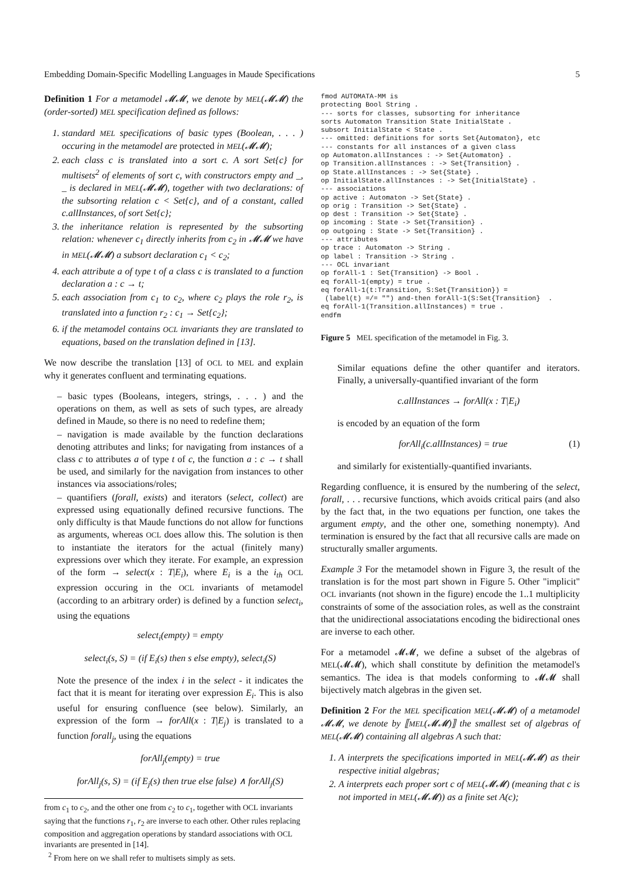Embedding Domain-Specific Modelling Languages in Maude Specifications 5
Definition 1 For a metamodel 𝓜𝓜, we denote by MEL(𝓜𝓜) the (order-sorted) MEL specification defined as follows:
1. standard MEL specifications of basic types (Boolean, . . . ) occuring in the metamodel are protected in MEL(𝓜𝓜);
2. each class c is translated into a sort c. A sort Set{c} for multisets<sup>2</sup> of elements of sort c, with constructors empty and _, _ is declared in MEL(𝓜𝓜), together with two declarations: of the subsorting relation c < Set{c}, and of a constant, called c.allInstances, of sort Set{c};
3. the inheritance relation is represented by the subsorting relation: whenever c<sub>1</sub> directly inherits from c<sub>2</sub> in 𝓜𝓜 we have in MEL(𝓜𝓜) a subsort declaration c<sub>1</sub> < c<sub>2</sub>;
4. each attribute a of type t of a class c is translated to a function declaration a : c → t;
5. each association from c<sub>1</sub> to c<sub>2</sub>, where c<sub>2</sub> plays the role r<sub>2</sub>, is translated into a function r<sub>2</sub> : c<sub>1</sub> → Set{c<sub>2</sub>};
6. if the metamodel contains OCL invariants they are translated to equations, based on the translation defined in [13].
We now describe the translation [13] of OCL to MEL and explain why it generates confluent and terminating equations.
– basic types (Booleans, integers, strings, . . . ) and the operations on them, as well as sets of such types, are already defined in Maude, so there is no need to redefine them;
– navigation is made available by the function declarations denoting attributes and links; for navigating from instances of a class c to attributes a of type t of c, the function a : c → t shall be used, and similarly for the navigation from instances to other instances via associations/roles;
– quantifiers (forall, exists) and iterators (select, collect) are expressed using equationally defined recursive functions. The only difficulty is that Maude functions do not allow for functions as arguments, whereas OCL does allow this. The solution is then to instantiate the iterators for the actual (finitely many) expressions over which they iterate. For example, an expression of the form → select(x : T|E<sub>i</sub>), where E<sub>i</sub> is a the i<sub>th</sub> OCL expression occuring in the OCL invariants of metamodel (according to an arbitrary order) is defined by a function select<sub>i</sub>, using the equations
select<sub>i</sub>(empty) = empty
select<sub>i</sub>(s, S) = (if E<sub>i</sub>(s) then s else empty), select<sub>i</sub>(S)
Note the presence of the index i in the select - it indicates the fact that it is meant for iterating over expression E<sub>i</sub>. This is also useful for ensuring confluence (see below). Similarly, an expression of the form → forAll(x : T|E<sub>j</sub>) is translated to a function forall<sub>j</sub>, using the equations
forAll<sub>j</sub>(empty) = true
forAll<sub>j</sub>(s, S) = (if E<sub>j</sub>(s) then true else false) ∧ forAll<sub>j</sub>(S)
from c<sub>1</sub> to c<sub>2</sub>, and the other one from c<sub>2</sub> to c<sub>1</sub>, together with OCL invariants saying that the functions r<sub>1</sub>, r<sub>2</sub> are inverse to each other. Other rules replacing composition and aggregation operations by standard associations with OCL invariants are presented in [14].
<sup>2</sup> From here on we shall refer to multisets simply as sets.
fmod AUTOMATA-MM is
protecting Bool String .
--- sorts for classes, subsorting for inheritance
sorts Automaton Transition State InitialState .
subsort InitialState < State .
--- omitted: definitions for sorts Set{Automaton}, etc
--- constants for all instances of a given class
op Automaton.allInstances : -> Set{Automaton} .
op Transition.allInstances : -> Set{Transition} .
op State.allInstances : -> Set{State} .
op InitialState.allInstances : -> Set{InitialState} .
--- associations
op active : Automaton -> Set{State} .
op orig : Transition -> Set{State} .
op dest : Transition -> Set{State} .
op incoming : State -> Set{Transition} .
op outgoing : State -> Set{Transition} .
--- attributes
op trace : Automaton -> String .
op label : Transition -> String .
--- OCL invariant
op forAll-1 : Set{Transition} -> Bool .
eq forAll-1(empty) = true .
eq forAll-1(t:Transition, S:Set{Transition}) =
 (label(t) =/= "") and-then forAll-1(S:Set{Transition}  .
eq forAll-1(Transition.allInstances) = true .
endfm
Figure 5 MEL specification of the metamodel in Fig. 3.
Similar equations define the other quantifer and iterators. Finally, a universally-quantified invariant of the form
c.allInstances → forAll(x : T|E<sub>i</sub>)
is encoded by an equation of the form
forAll<sub>i</sub>(c.allInstances) = true (1)
and similarly for existentially-quantified invariants.
Regarding confluence, it is ensured by the numbering of the select, forall, . . . recursive functions, which avoids critical pairs (and also by the fact that, in the two equations per function, one takes the argument empty, and the other one, something nonempty). And termination is ensured by the fact that all recursive calls are made on structurally smaller arguments.
Example 3 For the metamodel shown in Figure 3, the result of the translation is for the most part shown in Figure 5. Other "implicit" OCL invariants (not shown in the figure) encode the 1..1 multiplicity constraints of some of the association roles, as well as the constraint that the unidirectional associatations encoding the bidirectional ones are inverse to each other.
For a metamodel 𝓜𝓜, we define a subset of the algebras of MEL(𝓜𝓜), which shall constitute by definition the metamodel's semantics. The idea is that models conforming to 𝓜𝓜 shall bijectively match algebras in the given set.
Definition 2 For the MEL specification MEL(𝓜𝓜) of a metamodel 𝓜𝓜, we denote by ⟦MEL(𝓜𝓜)⟧ the smallest set of algebras of MEL(𝓜𝓜) containing all algebras A such that:
1. A interprets the specifications imported in MEL(𝓜𝓜) as their respective initial algebras;
2. A interprets each proper sort c of MEL(𝓜𝓜) (meaning that c is not imported in MEL(𝓜𝓜)) as a finite set A(c);